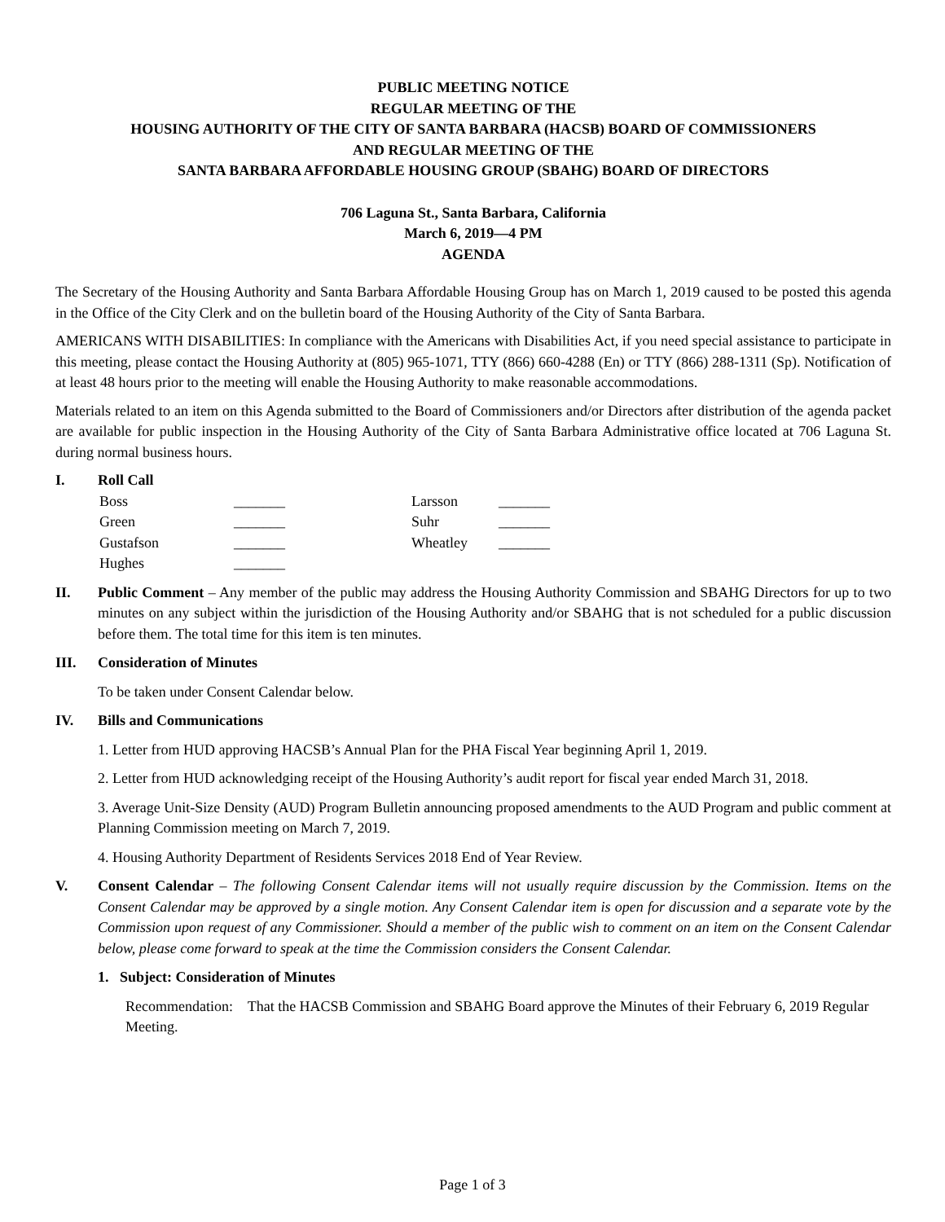PUBLIC MEETING NOTICE
REGULAR MEETING OF THE
HOUSING AUTHORITY OF THE CITY OF SANTA BARBARA (HACSB) BOARD OF COMMISSIONERS
AND REGULAR MEETING OF THE
SANTA BARBARA AFFORDABLE HOUSING GROUP (SBAHG) BOARD OF DIRECTORS
706 Laguna St., Santa Barbara, California
March 6, 2019—4 PM
AGENDA
The Secretary of the Housing Authority and Santa Barbara Affordable Housing Group has on March 1, 2019 caused to be posted this agenda in the Office of the City Clerk and on the bulletin board of the Housing Authority of the City of Santa Barbara.
AMERICANS WITH DISABILITIES: In compliance with the Americans with Disabilities Act, if you need special assistance to participate in this meeting, please contact the Housing Authority at (805) 965-1071, TTY (866) 660-4288 (En) or TTY (866) 288-1311 (Sp). Notification of at least 48 hours prior to the meeting will enable the Housing Authority to make reasonable accommodations.
Materials related to an item on this Agenda submitted to the Board of Commissioners and/or Directors after distribution of the agenda packet are available for public inspection in the Housing Authority of the City of Santa Barbara Administrative office located at 706 Laguna St. during normal business hours.
I. Roll Call
Boss _______ Larsson _______ Green _______ Suhr _______ Gustafson _______ Wheatley _______ Hughes _______
II. Public Comment – Any member of the public may address the Housing Authority Commission and SBAHG Directors for up to two minutes on any subject within the jurisdiction of the Housing Authority and/or SBAHG that is not scheduled for a public discussion before them. The total time for this item is ten minutes.
III. Consideration of Minutes
To be taken under Consent Calendar below.
IV. Bills and Communications
1. Letter from HUD approving HACSB’s Annual Plan for the PHA Fiscal Year beginning April 1, 2019.
2. Letter from HUD acknowledging receipt of the Housing Authority’s audit report for fiscal year ended March 31, 2018.
3. Average Unit-Size Density (AUD) Program Bulletin announcing proposed amendments to the AUD Program and public comment at Planning Commission meeting on March 7, 2019.
4. Housing Authority Department of Residents Services 2018 End of Year Review.
V. Consent Calendar – The following Consent Calendar items will not usually require discussion by the Commission. Items on the Consent Calendar may be approved by a single motion. Any Consent Calendar item is open for discussion and a separate vote by the Commission upon request of any Commissioner. Should a member of the public wish to comment on an item on the Consent Calendar below, please come forward to speak at the time the Commission considers the Consent Calendar.
1. Subject: Consideration of Minutes
Recommendation: That the HACSB Commission and SBAHG Board approve the Minutes of their February 6, 2019 Regular Meeting.
Page 1 of 3